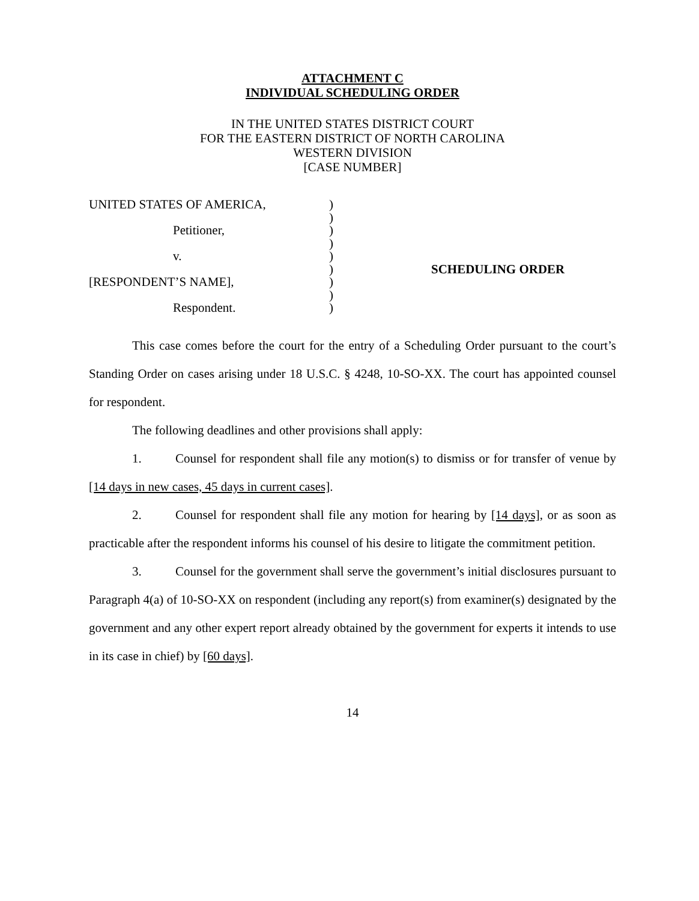ATTACHMENT C
INDIVIDUAL SCHEDULING ORDER
IN THE UNITED STATES DISTRICT COURT
FOR THE EASTERN DISTRICT OF NORTH CAROLINA
WESTERN DIVISION
[CASE NUMBER]
UNITED STATES OF AMERICA,
Petitioner,
v.
[RESPONDENT’S NAME],
Respondent.
)
)
)
)
)
)
)
)
)
SCHEDULING ORDER
This case comes before the court for the entry of a Scheduling Order pursuant to the court’s Standing Order on cases arising under 18 U.S.C. § 4248, 10-SO-XX. The court has appointed counsel for respondent.
The following deadlines and other provisions shall apply:
1. Counsel for respondent shall file any motion(s) to dismiss or for transfer of venue by [14 days in new cases, 45 days in current cases].
2. Counsel for respondent shall file any motion for hearing by [14 days], or as soon as practicable after the respondent informs his counsel of his desire to litigate the commitment petition.
3. Counsel for the government shall serve the government’s initial disclosures pursuant to Paragraph 4(a) of 10-SO-XX on respondent (including any report(s) from examiner(s) designated by the government and any other expert report already obtained by the government for experts it intends to use in its case in chief) by [60 days].
14